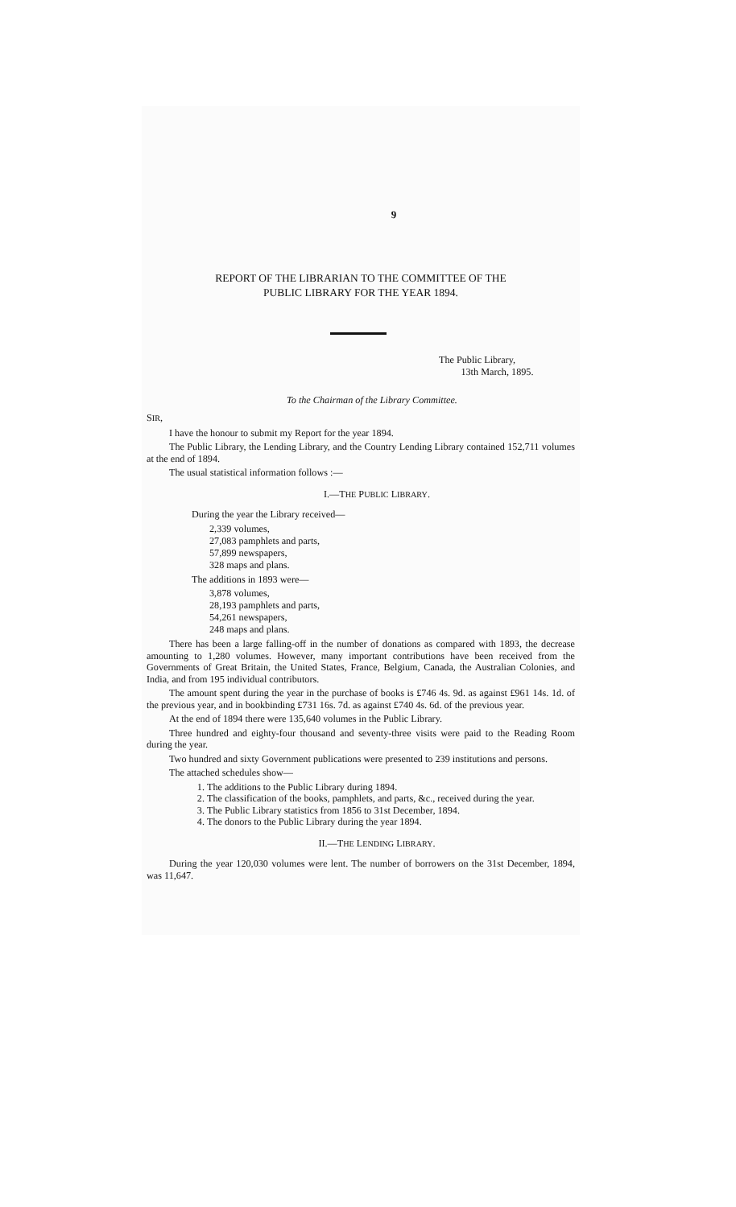9
REPORT OF THE LIBRARIAN TO THE COMMITTEE OF THE
PUBLIC LIBRARY FOR THE YEAR 1894.
The Public Library,
13th March, 1895.
To the Chairman of the Library Committee.
SIR,
I have the honour to submit my Report for the year 1894.
The Public Library, the Lending Library, and the Country Lending Library contained 152,711 volumes at the end of 1894.
The usual statistical information follows :—
I.—THE PUBLIC LIBRARY.
During the year the Library received—
2,339 volumes,
27,083 pamphlets and parts,
57,899 newspapers,
328 maps and plans.
The additions in 1893 were—
3,878 volumes,
28,193 pamphlets and parts,
54,261 newspapers,
248 maps and plans.
There has been a large falling-off in the number of donations as compared with 1893, the decrease amounting to 1,280 volumes. However, many important contributions have been received from the Governments of Great Britain, the United States, France, Belgium, Canada, the Australian Colonies, and India, and from 195 individual contributors.
The amount spent during the year in the purchase of books is £746 4s. 9d. as against £961 14s. 1d. of the previous year, and in bookbinding £731 16s. 7d. as against £740 4s. 6d. of the previous year.
At the end of 1894 there were 135,640 volumes in the Public Library.
Three hundred and eighty-four thousand and seventy-three visits were paid to the Reading Room during the year.
Two hundred and sixty Government publications were presented to 239 institutions and persons.
The attached schedules show—
1. The additions to the Public Library during 1894.
2. The classification of the books, pamphlets, and parts, &c., received during the year.
3. The Public Library statistics from 1856 to 31st December, 1894.
4. The donors to the Public Library during the year 1894.
II.—THE LENDING LIBRARY.
During the year 120,030 volumes were lent. The number of borrowers on the 31st December, 1894, was 11,647.